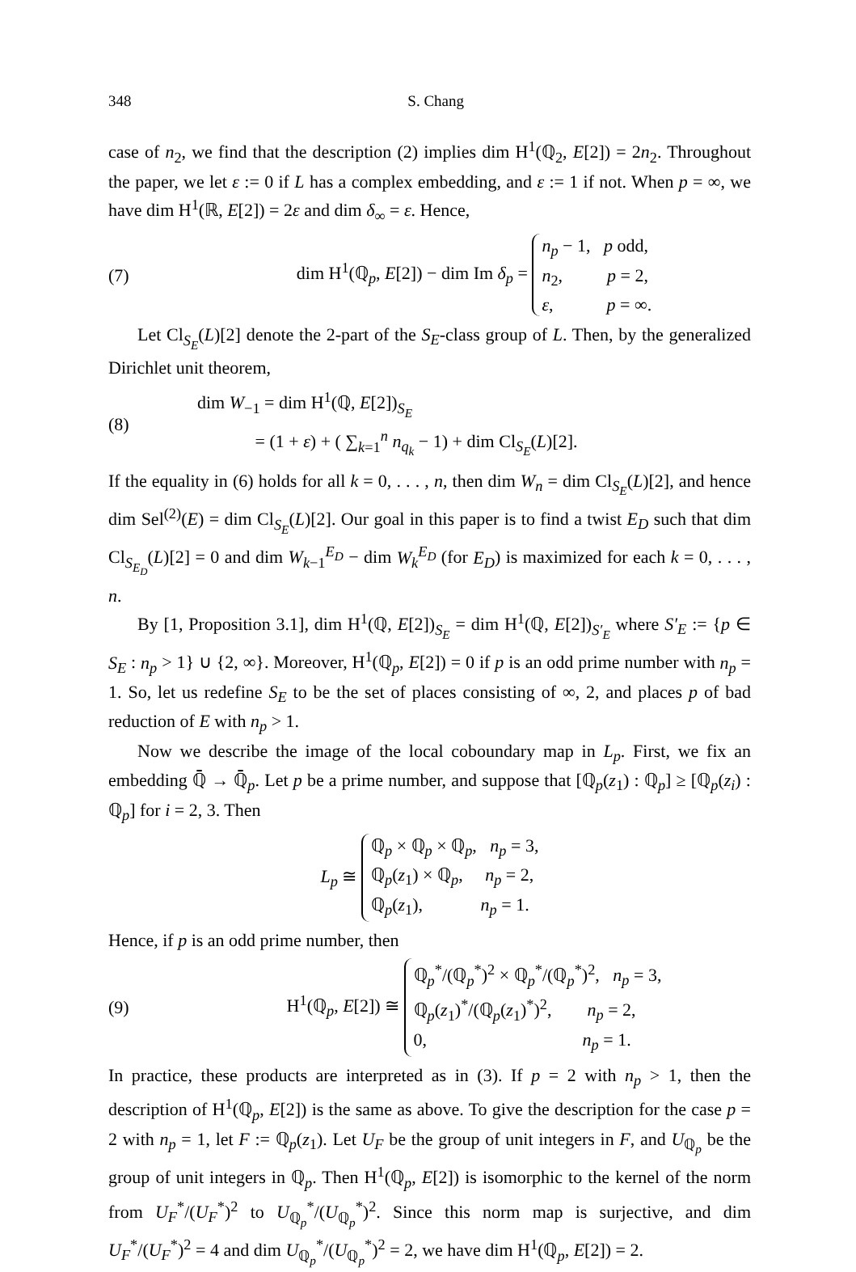348 S. Chang
case of n<sub>2</sub>, we find that the description (2) implies dim H<sup>1</sup>(ℚ<sub>2</sub>, E[2]) = 2n<sub>2</sub>. Throughout the paper, we let ε := 0 if L has a complex embedding, and ε := 1 if not. When p = ∞, we have dim H<sup>1</sup>(ℝ, E[2]) = 2ε and dim δ<sub>∞</sub> = ε. Hence,
(7) dim H<sup>1</sup>(ℚ<sub>p</sub>, E[2]) − dim Im δ<sub>p</sub> =
n<sub>p</sub> − 1, p odd,
n<sub>2</sub>, p = 2,
ε, p = ∞.
Let Cl<sub>S<sub>E</sub></sub>(L)[2] denote the 2-part of the S<sub>E</sub>-class group of L. Then, by the generalized Dirichlet unit theorem,
(8) dim W<sub>−1</sub> = dim H<sup>1</sup>(ℚ, E[2])<sub>S<sub>E</sub></sub>
= (1 + ε) + ( ∑<sub>k=1</sub><sup>n</sup> n<sub>q<sub>k</sub></sub> − 1) + dim Cl<sub>S<sub>E</sub></sub>(L)[2].
If the equality in (6) holds for all k = 0, . . . , n, then dim W<sub>n</sub> = dim Cl<sub>S<sub>E</sub></sub>(L)[2], and hence dim Sel<sup>(2)</sup>(E) = dim Cl<sub>S<sub>E</sub></sub>(L)[2]. Our goal in this paper is to find a twist E<sub>D</sub> such that dim Cl<sub>S<sub>E<sub>D</sub></sub></sub>(L)[2] = 0 and dim W<sub>k−1</sub><sup>E<sub>D</sub></sup> − dim W<sub>k</sub><sup>E<sub>D</sub></sup> (for E<sub>D</sub>) is maximized for each k = 0, . . . , n.
By [1, Proposition 3.1], dim H<sup>1</sup>(ℚ, E[2])<sub>S<sub>E</sub></sub> = dim H<sup>1</sup>(ℚ, E[2])<sub>S′<sub>E</sub></sub> where S′<sub>E</sub> := {p ∈ S<sub>E</sub> : n<sub>p</sub> > 1} ∪ {2, ∞}. Moreover, H<sup>1</sup>(ℚ<sub>p</sub>, E[2]) = 0 if p is an odd prime number with n<sub>p</sub> = 1. So, let us redefine S<sub>E</sub> to be the set of places consisting of ∞, 2, and places p of bad reduction of E with n<sub>p</sub> > 1.
Now we describe the image of the local coboundary map in L<sub>p</sub>. First, we fix an embedding ℚ̄ → ℚ̄<sub>p</sub>. Let p be a prime number, and suppose that [ℚ<sub>p</sub>(z<sub>1</sub>) : ℚ<sub>p</sub>] ≥ [ℚ<sub>p</sub>(z<sub>i</sub>) : ℚ<sub>p</sub>] for i = 2, 3. Then
L<sub>p</sub> ≅
ℚ<sub>p</sub> × ℚ<sub>p</sub> × ℚ<sub>p</sub>, n<sub>p</sub> = 3,
ℚ<sub>p</sub>(z<sub>1</sub>) × ℚ<sub>p</sub>, n<sub>p</sub> = 2,
ℚ<sub>p</sub>(z<sub>1</sub>), n<sub>p</sub> = 1.
Hence, if p is an odd prime number, then
(9) H<sup>1</sup>(ℚ<sub>p</sub>, E[2]) ≅
ℚ<sub>p</sub><sup>*</sup>/(ℚ<sub>p</sub><sup>*</sup>)<sup>2</sup> × ℚ<sub>p</sub><sup>*</sup>/(ℚ<sub>p</sub><sup>*</sup>)<sup>2</sup>, n<sub>p</sub> = 3,
ℚ<sub>p</sub>(z<sub>1</sub>)<sup>*</sup>/(ℚ<sub>p</sub>(z<sub>1</sub>)<sup>*</sup>)<sup>2</sup>, n<sub>p</sub> = 2,
0, n<sub>p</sub> = 1.
In practice, these products are interpreted as in (3). If p = 2 with n<sub>p</sub> > 1, then the description of H<sup>1</sup>(ℚ<sub>p</sub>, E[2]) is the same as above. To give the description for the case p = 2 with n<sub>p</sub> = 1, let F := ℚ<sub>p</sub>(z<sub>1</sub>). Let U<sub>F</sub> be the group of unit integers in F, and U<sub>ℚ<sub>p</sub></sub> be the group of unit integers in ℚ<sub>p</sub>. Then H<sup>1</sup>(ℚ<sub>p</sub>, E[2]) is isomorphic to the kernel of the norm from U<sub>F</sub><sup>*</sup>/(U<sub>F</sub><sup>*</sup>)<sup>2</sup> to U<sub>ℚ<sub>p</sub></sub><sup>*</sup>/(U<sub>ℚ<sub>p</sub></sub><sup>*</sup>)<sup>2</sup>. Since this norm map is surjective, and dim U<sub>F</sub><sup>*</sup>/(U<sub>F</sub><sup>*</sup>)<sup>2</sup> = 4 and dim U<sub>ℚ<sub>p</sub></sub><sup>*</sup>/(U<sub>ℚ<sub>p</sub></sub><sup>*</sup>)<sup>2</sup> = 2, we have dim H<sup>1</sup>(ℚ<sub>p</sub>, E[2]) = 2.